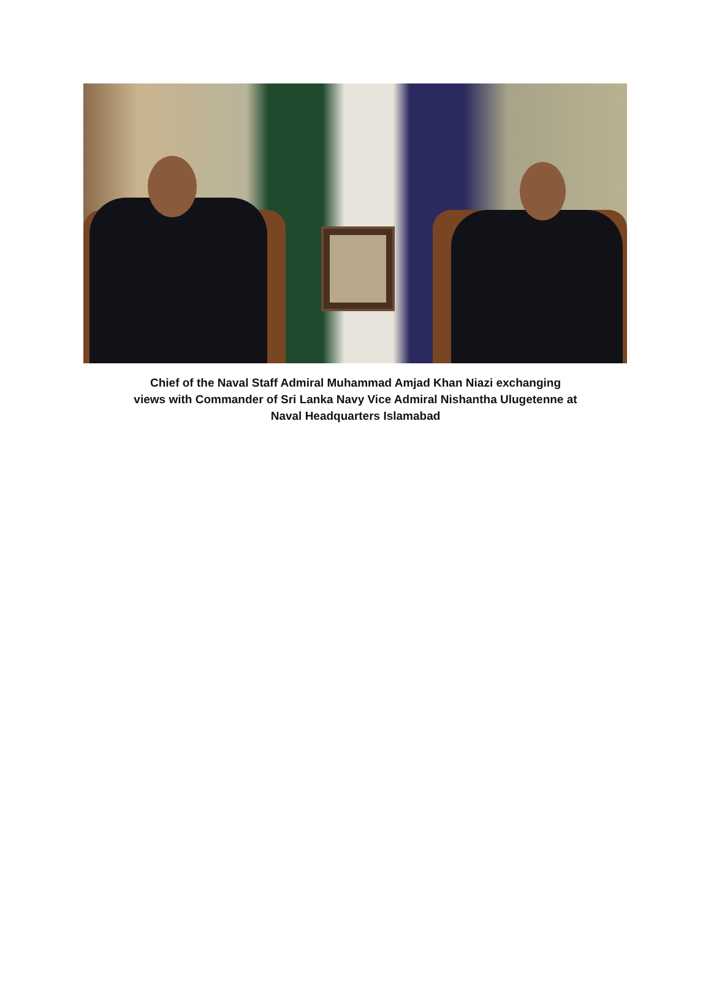Chief of the Naval Staff Admiral Muhammad Amjad Khan Niazi exchanging
views with Commander of Sri Lanka Navy Vice Admiral Nishantha Ulugetenne at
Naval Headquarters Islamabad